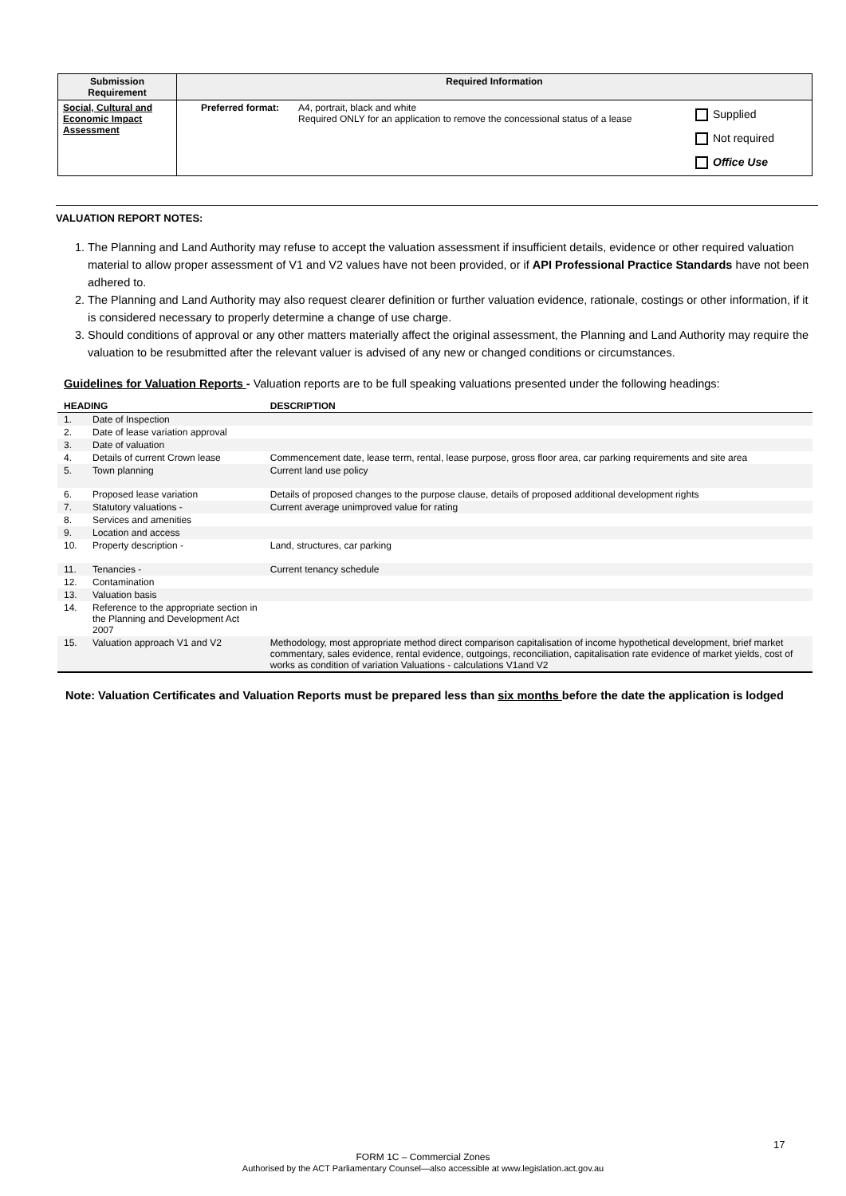| Submission Requirement | Required Information | | |
| --- | --- | --- | --- |
| Social, Cultural and Economic Impact Assessment | Preferred format: | A4, portrait, black and white Required ONLY for an application to remove the concessional status of a lease | Supplied Not required Office Use |
VALUATION REPORT NOTES:
1. The Planning and Land Authority may refuse to accept the valuation assessment if insufficient details, evidence or other required valuation material to allow proper assessment of V1 and V2 values have not been provided, or if API Professional Practice Standards have not been adhered to.
2. The Planning and Land Authority may also request clearer definition or further valuation evidence, rationale, costings or other information, if it is considered necessary to properly determine a change of use charge.
3. Should conditions of approval or any other matters materially affect the original assessment, the Planning and Land Authority may require the valuation to be resubmitted after the relevant valuer is advised of any new or changed conditions or circumstances.
Guidelines for Valuation Reports - Valuation reports are to be full speaking valuations presented under the following headings:
| HEADING | | DESCRIPTION |
| --- | --- | --- |
| 1. | Date of Inspection | |
| 2. | Date of lease variation approval | |
| 3. | Date of valuation | |
| 4. | Details of current Crown lease | Commencement date, lease term, rental, lease purpose, gross floor area, car parking requirements and site area |
| 5. | Town planning | Current land use policy |
| 6. | Proposed lease variation | Details of proposed changes to the purpose clause, details of proposed additional development rights |
| 7. | Statutory valuations - | Current average unimproved value for rating |
| 8. | Services and amenities | |
| 9. | Location and access | |
| 10. | Property description - | Land, structures, car parking |
| 11. | Tenancies - | Current tenancy schedule |
| 12. | Contamination | |
| 13. | Valuation basis | |
| 14. | Reference to the appropriate section in the Planning and Development Act 2007 | |
| 15. | Valuation approach V1 and V2 | Methodology, most appropriate method direct comparison capitalisation of income hypothetical development, brief market commentary, sales evidence, rental evidence, outgoings, reconciliation, capitalisation rate evidence of market yields, cost of works as condition of variation Valuations - calculations V1and V2 |
Note: Valuation Certificates and Valuation Reports must be prepared less than six months before the date the application is lodged
17
FORM 1C – Commercial Zones
Authorised by the ACT Parliamentary Counsel—also accessible at www.legislation.act.gov.au